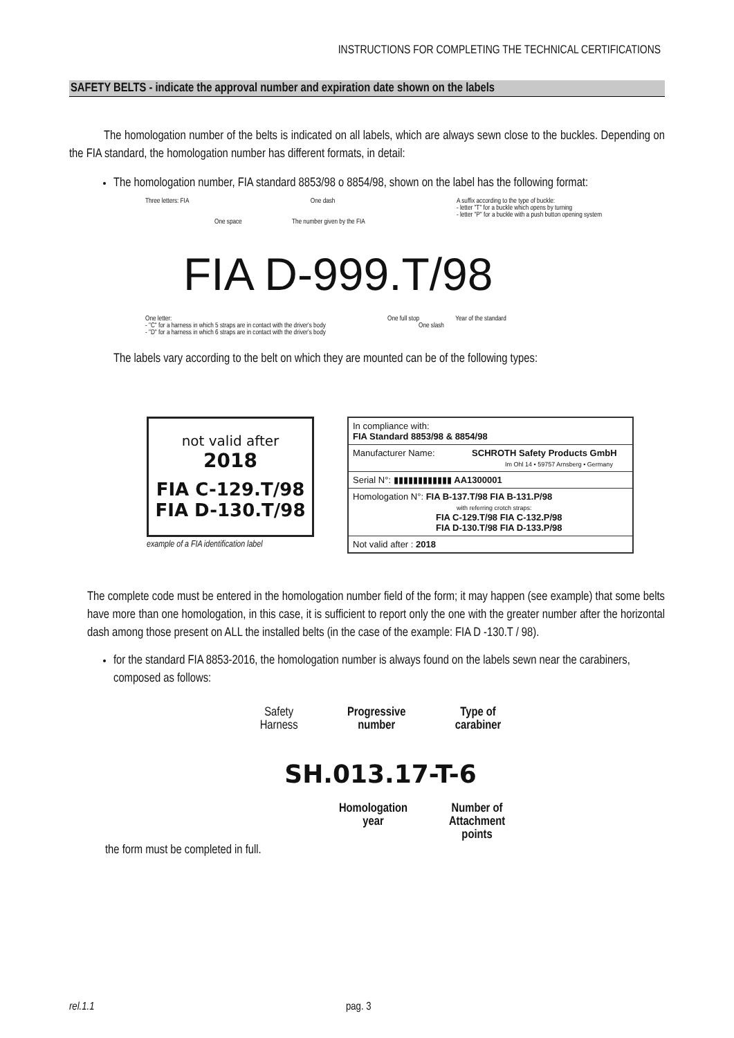INSTRUCTIONS FOR COMPLETING THE TECHNICAL CERTIFICATIONS
SAFETY BELTS - indicate the approval number and expiration date shown on the labels
The homologation number of the belts is indicated on all labels, which are always sewn close to the buckles. Depending on the FIA standard, the homologation number has different formats, in detail:
The homologation number, FIA standard 8853/98 o 8854/98, shown on the label has the following format:
Three letters: FIA One dash A suffix according to the type of buckle:
- letter "T" for a buckle which opens by turning
- letter "P" for a buckle with a push button opening system
One space The number given by the FIA
FIA D-999.T/98
One letter:
- "C" for a harness in which 5 straps are in contact with the driver's body
- "D" for a harness in which 6 straps are in contact with the driver's body
One full stop Year of the standard
One slash
The labels vary according to the belt on which they are mounted can be of the following types:
not valid after
2018
FIA C-129.T/98
FIA D-130.T/98
example of a FIA identification label
In compliance with:
FIA Standard 8853/98 & 8854/98
Manufacturer Name: SCHROTH Safety Products GmbH
Im Ohl 14 • 59757 Arnsberg • Germany
Serial N°: ▮▮▮▮▮▮▮▮▮▮▮▮ AA1300001
Homologation N°: FIA B-137.T/98 FIA B-131.P/98
with referring crotch straps:
FIA C-129.T/98 FIA C-132.P/98
FIA D-130.T/98 FIA D-133.P/98
Not valid after : 2018
The complete code must be entered in the homologation number field of the form; it may happen (see example) that some belts have more than one homologation, in this case, it is sufficient to report only the one with the greater number after the horizontal dash among those present on ALL the installed belts (in the case of the example: FIA D -130.T / 98).
for the standard FIA 8853-2016, the homologation number is always found on the labels sewn near the carabiners, composed as follows:
Safety
Harness Progressive
number Type of
carabiner
SH.013.17-T-6
Homologation
year Number of
Attachment
points
the form must be completed in full.
rel.1.1 pag. 3